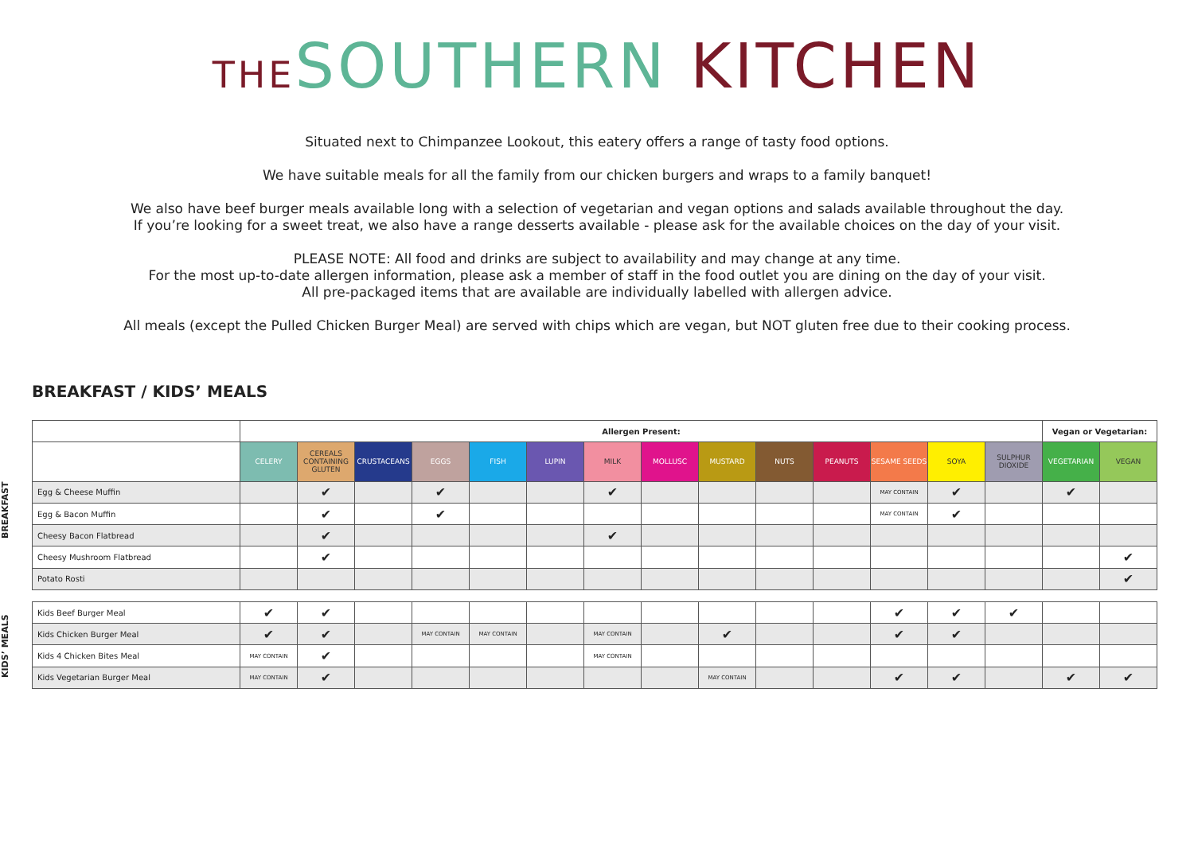THE SOUTHERN KITCHEN
Situated next to Chimpanzee Lookout, this eatery offers a range of tasty food options.
We have suitable meals for all the family from our chicken burgers and wraps to a family banquet!
We also have beef burger meals available long with a selection of vegetarian and vegan options and salads available throughout the day.
If you’re looking for a sweet treat, we also have a range desserts available - please ask for the available choices on the day of your visit.
PLEASE NOTE: All food and drinks are subject to availability and may change at any time.
For the most up-to-date allergen information, please ask a member of staff in the food outlet you are dining on the day of your visit.
All pre-packaged items that are available are individually labelled with allergen advice.
All meals (except the Pulled Chicken Burger Meal) are served with chips which are vegan, but NOT gluten free due to their cooking process.
BREAKFAST / KIDS’ MEALS
BREAKFAST
KIDS’ MEALS
| | Allergen Present: | | | | | | | | | | | | | | Vegan or Vegetarian: | |
| | CELERY | CEREALS CONTAINING GLUTEN | CRUSTACEANS | EGGS | FISH | LUPIN | MILK | MOLLUSC | MUSTARD | NUTS | PEANUTS | SESAME SEEDS | SOYA | SULPHUR DIOXIDE | VEGETARIAN | VEGAN |
| Egg & Cheese Muffin | | ✔ | | ✔ | | | ✔ | | | | | MAY CONTAIN | ✔ | | ✔ | |
| Egg & Bacon Muffin | | ✔ | | ✔ | | | | | | | | MAY CONTAIN | ✔ | | | |
| Cheesy Bacon Flatbread | | ✔ | | | | | ✔ | | | | | | | | | |
| Cheesy Mushroom Flatbread | | ✔ | | | | | | | | | | | | | | ✔ |
| Potato Rosti | | | | | | | | | | | | | | | | ✔ |
| Kids Beef Burger Meal | ✔ | ✔ | | | | | | | | | | ✔ | ✔ | ✔ | | |
| Kids Chicken Burger Meal | ✔ | ✔ | | MAY CONTAIN | MAY CONTAIN | | MAY CONTAIN | | ✔ | | | ✔ | ✔ | | | |
| Kids 4 Chicken Bites Meal | MAY CONTAIN | ✔ | | | | | MAY CONTAIN | | | | | | | | | |
| Kids Vegetarian Burger Meal | MAY CONTAIN | ✔ | | | | | | | MAY CONTAIN | | | ✔ | ✔ | | ✔ | ✔ |